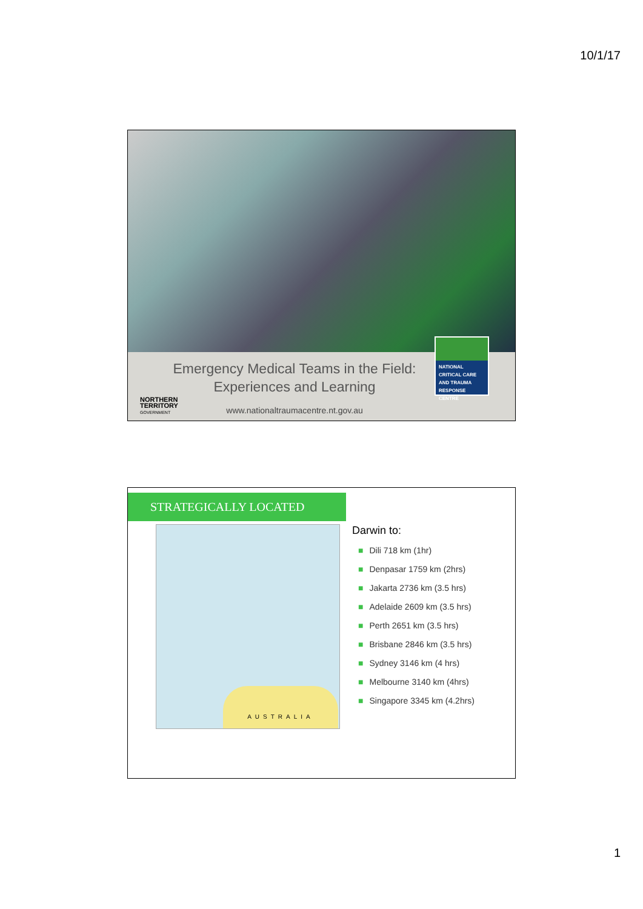10/1/17
Emergency Medical Teams in the Field:
Experiences and Learning
www.nationaltraumacentre.nt.gov.au
NORTHERN
TERRITORY
GOVERNMENT
NATIONAL CRITICAL CARE AND TRAUMA RESPONSE CENTRE
STRATEGICALLY LOCATED
AUSTRALIA
Darwin to:
■ Dili 718 km (1hr)
■ Denpasar 1759 km (2hrs)
■ Jakarta 2736 km (3.5 hrs)
■ Adelaide 2609 km (3.5 hrs)
■ Perth 2651 km (3.5 hrs)
■ Brisbane 2846 km (3.5 hrs)
■ Sydney 3146 km (4 hrs)
■ Melbourne 3140 km (4hrs)
■ Singapore 3345 km (4.2hrs)
1